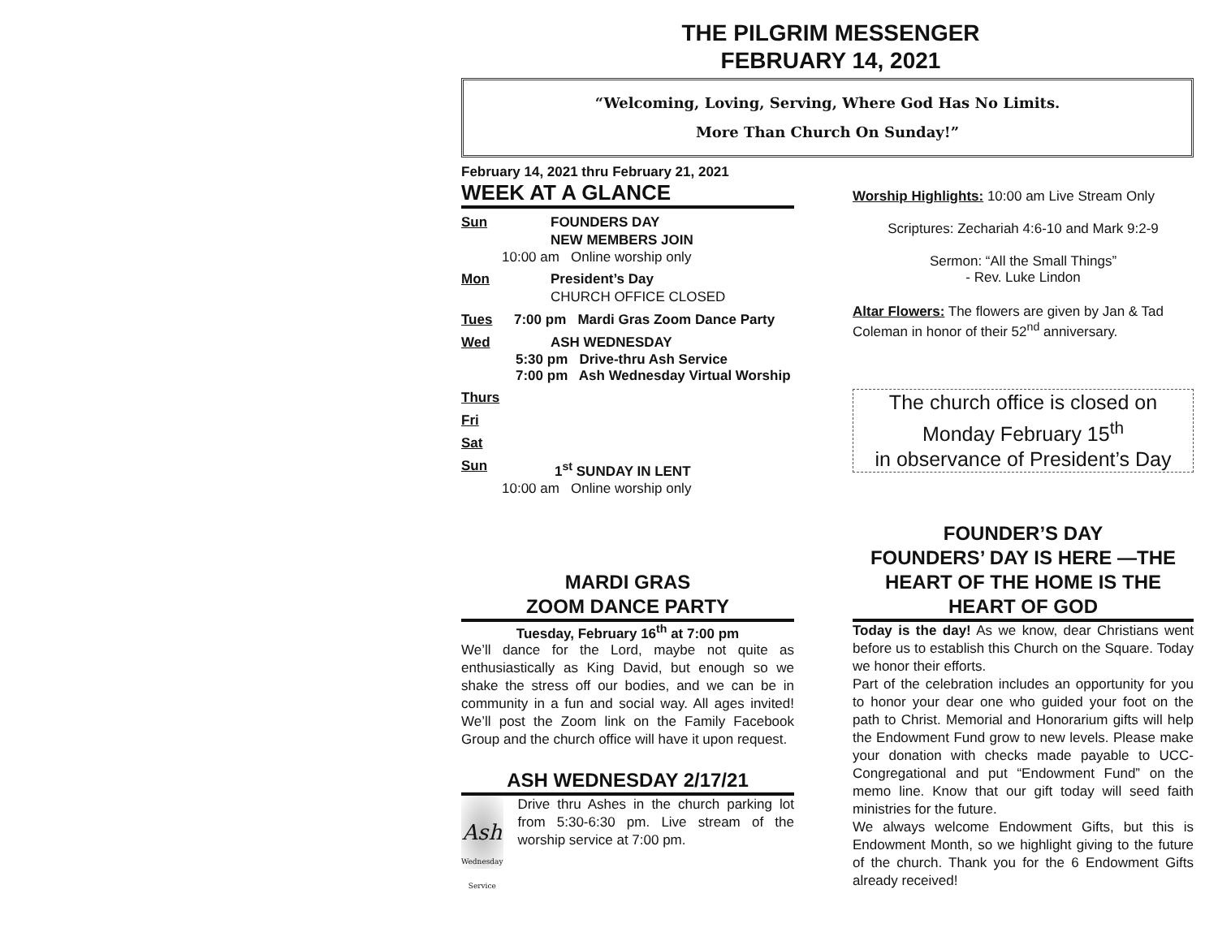THE PILGRIM MESSENGER
FEBRUARY 14, 2021
“Welcoming, Loving, Serving, Where God Has No Limits.
More Than Church On Sunday!”
February 14, 2021 thru February 21, 2021
WEEK AT A GLANCE
Sun FOUNDERS DAY
NEW MEMBERS JOIN
10:00 am Online worship only
Mon President’s Day
CHURCH OFFICE CLOSED
Tues 7:00 pm Mardi Gras Zoom Dance Party
Wed ASH WEDNESDAY
5:30 pm Drive-thru Ash Service
7:00 pm Ash Wednesday Virtual Worship
Thurs
Fri
Sat
Sun 1<sup>st</sup> SUNDAY IN LENT
10:00 am Online worship only
MARDI GRAS
ZOOM DANCE PARTY
Tuesday, February 16<sup>th</sup> at 7:00 pm
We’ll dance for the Lord, maybe not quite as enthusiastically as King David, but enough so we shake the stress off our bodies, and we can be in community in a fun and social way. All ages invited! We’ll post the Zoom link on the Family Facebook Group and the church office will have it upon request.
ASH WEDNESDAY 2/17/21
Ash
Wednesday Service
Drive thru Ashes in the church parking lot from 5:30-6:30 pm. Live stream of the worship service at 7:00 pm.
Worship Highlights: 10:00 am Live Stream Only
Scriptures: Zechariah 4:6-10 and Mark 9:2-9
Sermon: “All the Small Things”
- Rev. Luke Lindon
Altar Flowers: The flowers are given by Jan & Tad Coleman in honor of their 52<sup>nd</sup> anniversary.
The church office is closed on
Monday February 15<sup>th</sup>
in observance of President’s Day
FOUNDER’S DAY
FOUNDERS’ DAY IS HERE —THE HEART OF THE HOME IS THE HEART OF GOD
Today is the day! As we know, dear Christians went before us to establish this Church on the Square. Today we honor their efforts.
Part of the celebration includes an opportunity for you to honor your dear one who guided your foot on the path to Christ. Memorial and Honorarium gifts will help the Endowment Fund grow to new levels. Please make your donation with checks made payable to UCC-Congregational and put “Endowment Fund” on the memo line. Know that our gift today will seed faith ministries for the future.
We always welcome Endowment Gifts, but this is Endowment Month, so we highlight giving to the future of the church. Thank you for the 6 Endowment Gifts already received!